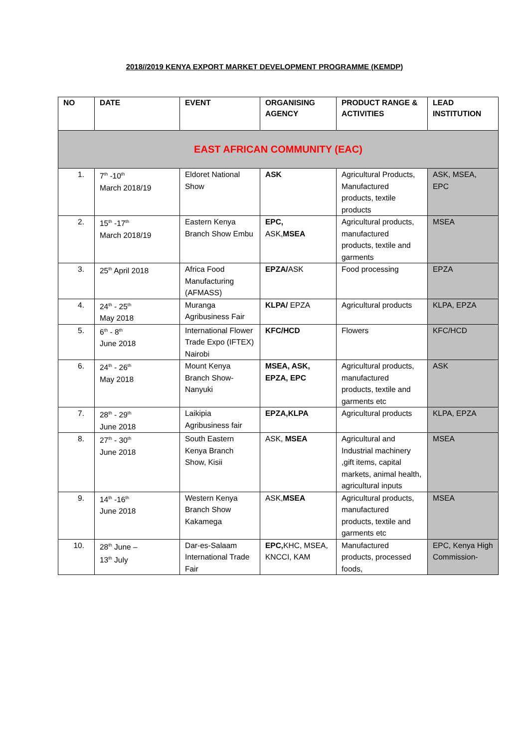2018//2019 KENYA EXPORT MARKET DEVELOPMENT PROGRAMME (KEMDP)
| NO | DATE | EVENT | ORGANISING AGENCY | PRODUCT RANGE & ACTIVITIES | LEAD INSTITUTION |
| --- | --- | --- | --- | --- | --- |
| EAST AFRICAN COMMUNITY (EAC) | | | | | |
| 1. | 7<sup>th</sup> -10<sup>th</sup> March 2018/19 | Eldoret National Show | ASK | Agricultural Products, Manufactured products, textile products | ASK, MSEA, EPC |
| 2. | 15<sup>th</sup> -17<sup>th</sup> March 2018/19 | Eastern Kenya Branch Show Embu | EPC, ASK, MSEA | Agricultural products, manufactured products, textile and garments | MSEA |
| 3. | 25<sup>th</sup> April 2018 | Africa Food Manufacturing (AFMASS) | EPZA/ ASK | Food processing | EPZA |
| 4. | 24<sup>th</sup> - 25<sup>th</sup> May 2018 | Muranga Agribusiness Fair | KLPA/ EPZA | Agricultural products | KLPA, EPZA |
| 5. | 6<sup>th</sup> - 8<sup>th</sup> June 2018 | International Flower Trade Expo (IFTEX) Nairobi | KFC/HCD | Flowers | KFC/HCD |
| 6. | 24<sup>th</sup> - 26<sup>th</sup> May 2018 | Mount Kenya Branch Show-Nanyuki | MSEA, ASK, EPZA, EPC | Agricultural products, manufactured products, textile and garments etc | ASK |
| 7. | 28<sup>th</sup> - 29<sup>th</sup> June 2018 | Laikipia Agribusiness fair | EPZA,KLPA | Agricultural products | KLPA, EPZA |
| 8. | 27<sup>th</sup> - 30<sup>th</sup> June 2018 | South Eastern Kenya Branch Show, Kisii | ASK, MSEA | Agricultural and Industrial machinery ,gift items, capital markets, animal health, agricultural inputs | MSEA |
| 9. | 14<sup>th</sup> -16<sup>th</sup> June 2018 | Western Kenya Branch Show Kakamega | ASK, MSEA | Agricultural products, manufactured products, textile and garments etc | MSEA |
| 10. | 28<sup>th</sup> June – 13<sup>th</sup> July | Dar-es-Salaam International Trade Fair | EPC, KHC, MSEA, KNCCI, KAM | Manufactured products, processed foods, | EPC, Kenya High Commission- |